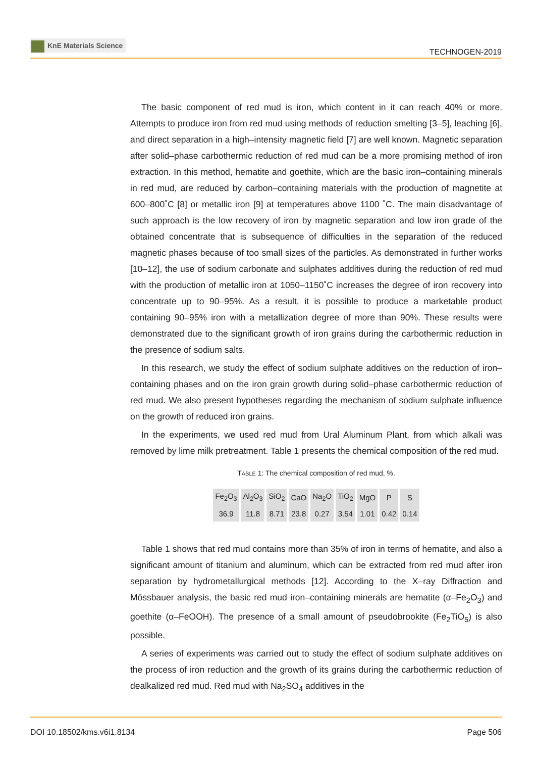KnE Materials Science
TECHNOGEN-2019
The basic component of red mud is iron, which content in it can reach 40% or more. Attempts to produce iron from red mud using methods of reduction smelting [3–5], leaching [6], and direct separation in a high–intensity magnetic field [7] are well known. Magnetic separation after solid–phase carbothermic reduction of red mud can be a more promising method of iron extraction. In this method, hematite and goethite, which are the basic iron–containing minerals in red mud, are reduced by carbon–containing materials with the production of magnetite at 600–800˚C [8] or metallic iron [9] at temperatures above 1100 ˚C. The main disadvantage of such approach is the low recovery of iron by magnetic separation and low iron grade of the obtained concentrate that is subsequence of difficulties in the separation of the reduced magnetic phases because of too small sizes of the particles. As demonstrated in further works [10–12], the use of sodium carbonate and sulphates additives during the reduction of red mud with the production of metallic iron at 1050–1150˚C increases the degree of iron recovery into concentrate up to 90–95%. As a result, it is possible to produce a marketable product containing 90–95% iron with a metallization degree of more than 90%. These results were demonstrated due to the significant growth of iron grains during the carbothermic reduction in the presence of sodium salts.
In this research, we study the effect of sodium sulphate additives on the reduction of iron–containing phases and on the iron grain growth during solid–phase carbothermic reduction of red mud. We also present hypotheses regarding the mechanism of sodium sulphate influence on the growth of reduced iron grains.
In the experiments, we used red mud from Ural Aluminum Plant, from which alkali was removed by lime milk pretreatment. Table 1 presents the chemical composition of the red mud.
TABLE 1: The chemical composition of red mud, %.
| Fe<sub>2</sub>O<sub>3</sub> | Al<sub>2</sub>O<sub>3</sub> | SiO<sub>2</sub> | CaO | Na<sub>2</sub>O | TiO<sub>2</sub> | MgO | P | S |
| --- | --- | --- | --- | --- | --- | --- | --- | --- |
| 36.9 | 11.8 | 8.71 | 23.8 | 0.27 | 3.54 | 1.01 | 0.42 | 0.14 |
Table 1 shows that red mud contains more than 35% of iron in terms of hematite, and also a significant amount of titanium and aluminum, which can be extracted from red mud after iron separation by hydrometallurgical methods [12]. According to the X–ray Diffraction and Mössbauer analysis, the basic red mud iron–containing minerals are hematite (α–Fe<sub>2</sub>O<sub>3</sub>) and goethite (α–FeOOH). The presence of a small amount of pseudobrookite (Fe<sub>2</sub>TiO<sub>5</sub>) is also possible.
A series of experiments was carried out to study the effect of sodium sulphate additives on the process of iron reduction and the growth of its grains during the carbothermic reduction of dealkalized red mud. Red mud with Na<sub>2</sub>SO<sub>4</sub> additives in the
DOI 10.18502/kms.v6i1.8134 Page 506